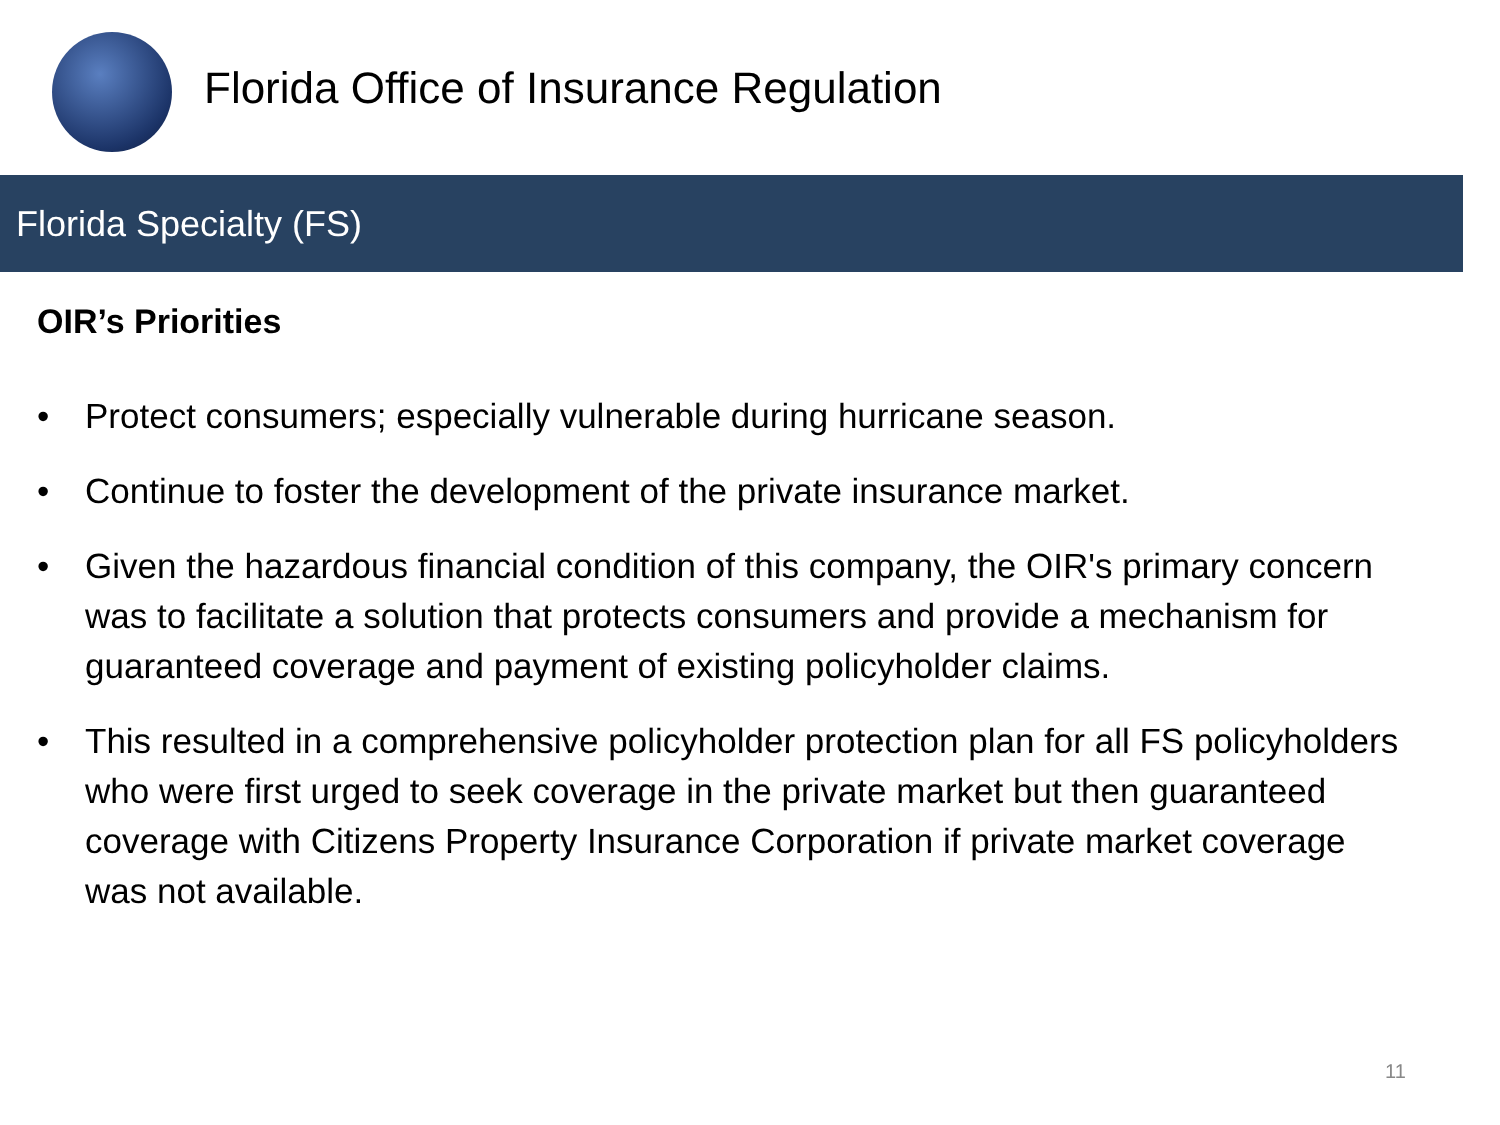Florida Office of Insurance Regulation
Florida Specialty (FS)
OIR’s Priorities
• Protect consumers; especially vulnerable during hurricane season.
• Continue to foster the development of the private insurance market.
• Given the hazardous financial condition of this company, the OIR's primary concern was to facilitate a solution that protects consumers and provide a mechanism for guaranteed coverage and payment of existing policyholder claims.
• This resulted in a comprehensive policyholder protection plan for all FS policyholders who were first urged to seek coverage in the private market but then guaranteed coverage with Citizens Property Insurance Corporation if private market coverage was not available.
11